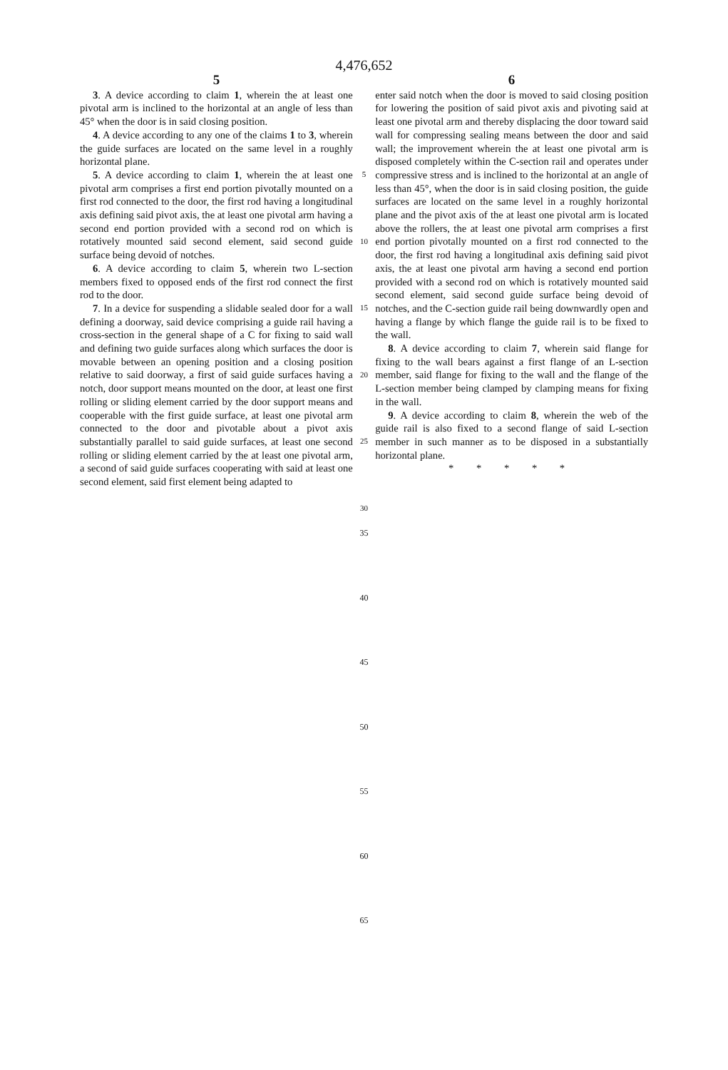4,476,652
5
3. A device according to claim 1, wherein the at least one pivotal arm is inclined to the horizontal at an angle of less than 45° when the door is in said closing position.
4. A device according to any one of the claims 1 to 3, wherein the guide surfaces are located on the same level in a roughly horizontal plane.
5. A device according to claim 1, wherein the at least one pivotal arm comprises a first end portion pivotally mounted on a first rod connected to the door, the first rod having a longitudinal axis defining said pivot axis, the at least one pivotal arm having a second end portion provided with a second rod on which is rotatively mounted said second element, said second guide surface being devoid of notches.
6. A device according to claim 5, wherein two L-section members fixed to opposed ends of the first rod connect the first rod to the door.
7. In a device for suspending a slidable sealed door for a wall defining a doorway, said device comprising a guide rail having a cross-section in the general shape of a C for fixing to said wall and defining two guide surfaces along which surfaces the door is movable between an opening position and a closing position relative to said doorway, a first of said guide surfaces having a notch, door support means mounted on the door, at least one first rolling or sliding element carried by the door support means and cooperable with the first guide surface, at least one pivotal arm connected to the door and pivotable about a pivot axis substantially parallel to said guide surfaces, at least one second rolling or sliding element carried by the at least one pivotal arm, a second of said guide surfaces cooperating with said at least one second element, said first element being adapted to
5
10
15
20
25
30
6
enter said notch when the door is moved to said closing position for lowering the position of said pivot axis and pivoting said at least one pivotal arm and thereby displacing the door toward said wall for compressing sealing means between the door and said wall; the improvement wherein the at least one pivotal arm is disposed completely within the C-section rail and operates under compressive stress and is inclined to the horizontal at an angle of less than 45°, when the door is in said closing position, the guide surfaces are located on the same level in a roughly horizontal plane and the pivot axis of the at least one pivotal arm is located above the rollers, the at least one pivotal arm comprises a first end portion pivotally mounted on a first rod connected to the door, the first rod having a longitudinal axis defining said pivot axis, the at least one pivotal arm having a second end portion provided with a second rod on which is rotatively mounted said second element, said second guide surface being devoid of notches, and the C-section guide rail being downwardly open and having a flange by which flange the guide rail is to be fixed to the wall.
8. A device according to claim 7, wherein said flange for fixing to the wall bears against a first flange of an L-section member, said flange for fixing to the wall and the flange of the L-section member being clamped by clamping means for fixing in the wall.
9. A device according to claim 8, wherein the web of the guide rail is also fixed to a second flange of said L-section member in such manner as to be disposed in a substantially horizontal plane.
* * * * *
35
40
45
50
55
60
65